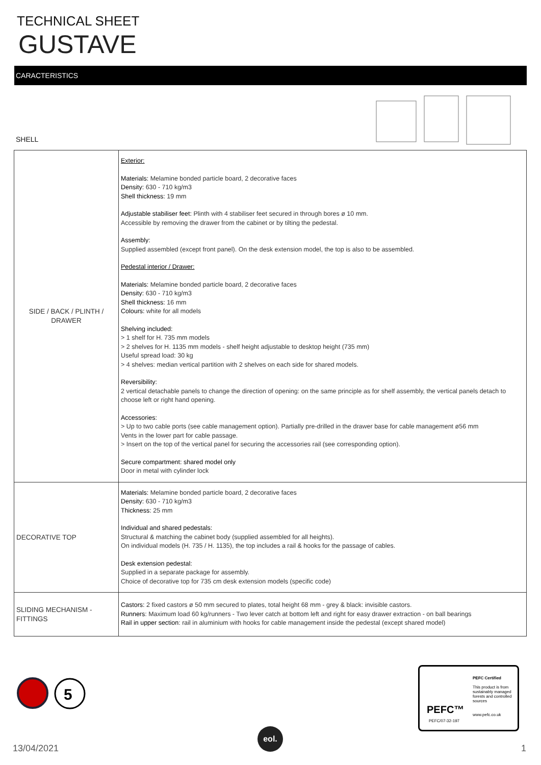TECHNICAL SHEET
GUSTAVE
CARACTERISTICS
SHELL
| SIDE / BACK / PLINTH / DRAWER | Exterior: Materials: Melamine bonded particle board, 2 decorative faces Density: 630 - 710 kg/m3 Shell thickness: 19 mm Adjustable stabiliser feet: Plinth with 4 stabiliser feet secured in through bores ø 10 mm. Accessible by removing the drawer from the cabinet or by tilting the pedestal. Assembly: Supplied assembled (except front panel). On the desk extension model, the top is also to be assembled. Pedestal interior / Drawer: Materials: Melamine bonded particle board, 2 decorative faces Density: 630 - 710 kg/m3 Shell thickness: 16 mm Colours: white for all models Shelving included: > 1 shelf for H. 735 mm models > 2 shelves for H. 1135 mm models - shelf height adjustable to desktop height (735 mm) Useful spread load: 30 kg > 4 shelves: median vertical partition with 2 shelves on each side for shared models. Reversibility: 2 vertical detachable panels to change the direction of opening: on the same principle as for shelf assembly, the vertical panels detach to choose left or right hand opening. Accessories: > Up to two cable ports (see cable management option). Partially pre-drilled in the drawer base for cable management ø56 mm Vents in the lower part for cable passage. > Insert on the top of the vertical panel for securing the accessories rail (see corresponding option). Secure compartment: shared model only Door in metal with cylinder lock |
| DECORATIVE TOP | Materials: Melamine bonded particle board, 2 decorative faces Density: 630 - 710 kg/m3 Thickness: 25 mm Individual and shared pedestals: Structural & matching the cabinet body (supplied assembled for all heights). On individual models (H. 735 / H. 1135), the top includes a rail & hooks for the passage of cables. Desk extension pedestal: Supplied in a separate package for assembly. Choice of decorative top for 735 cm desk extension models (specific code) |
| SLIDING MECHANISM - FITTINGS | Castors: 2 fixed castors ø 50 mm secured to plates, total height 68 mm - grey & black: invisible castors. Runners : Maximum load 60 kg/runners - Two lever catch at bottom left and right for easy drawer extraction - on ball bearings Rail in upper section : rail in aluminium with hooks for cable management inside the pedestal (except shared model) |
5
PEFC™
PEFC/07-32-197
PEFC Certified
This product is from sustainably managed forests and controlled sources
www.pefc.co.uk
13/04/2021
eol.
1